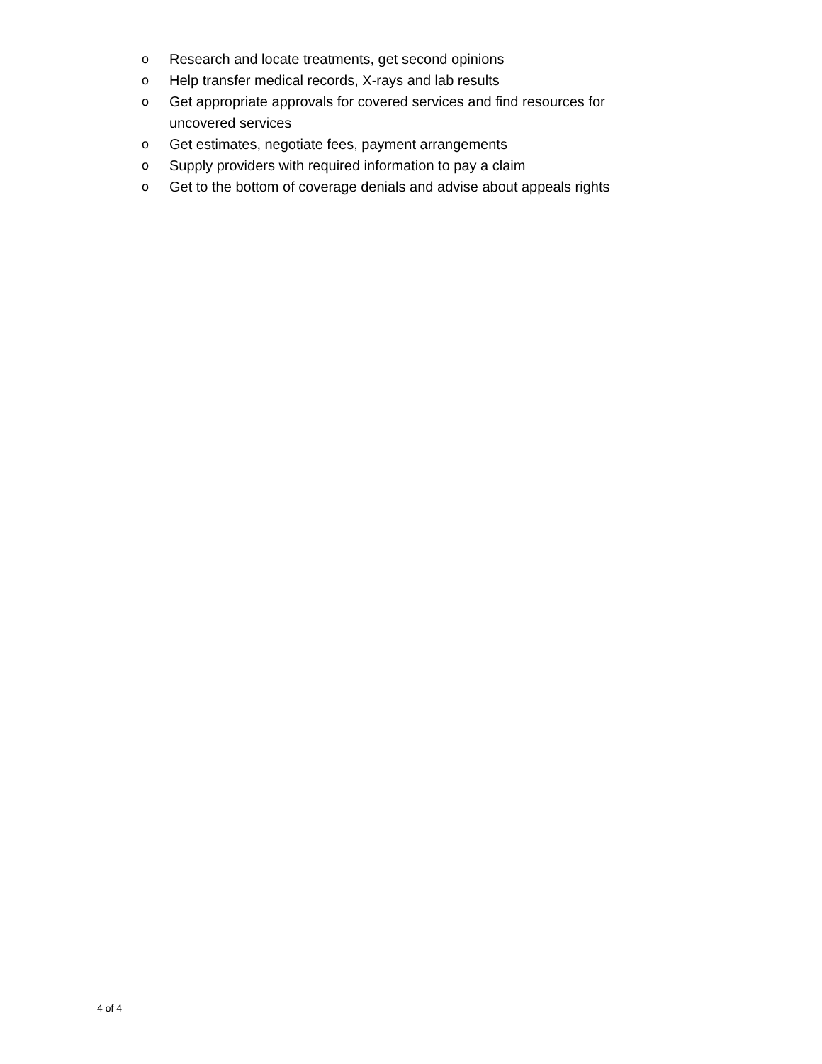o Research and locate treatments, get second opinions
o Help transfer medical records, X-rays and lab results
o Get appropriate approvals for covered services and find resources for uncovered services
o Get estimates, negotiate fees, payment arrangements
o Supply providers with required information to pay a claim
o Get to the bottom of coverage denials and advise about appeals rights
4 of 4